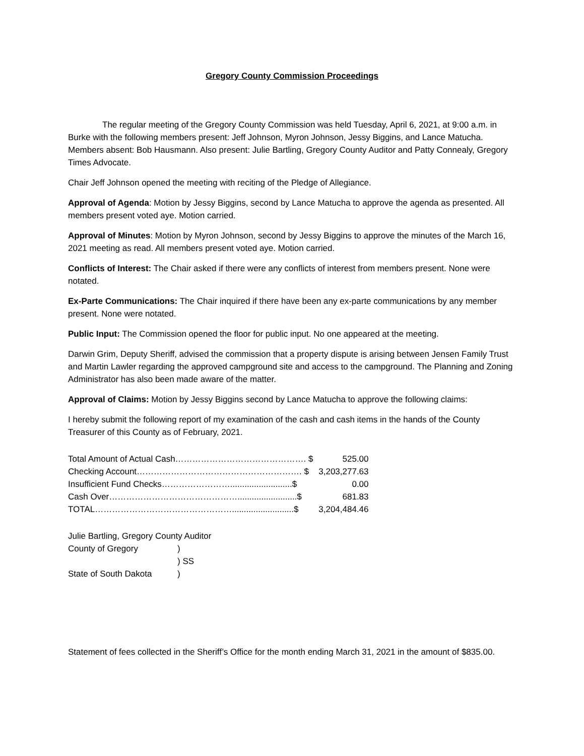Gregory County Commission Proceedings
The regular meeting of the Gregory County Commission was held Tuesday, April 6, 2021, at 9:00 a.m. in Burke with the following members present: Jeff Johnson, Myron Johnson, Jessy Biggins, and Lance Matucha. Members absent: Bob Hausmann. Also present: Julie Bartling, Gregory County Auditor and Patty Connealy, Gregory Times Advocate.
Chair Jeff Johnson opened the meeting with reciting of the Pledge of Allegiance.
Approval of Agenda: Motion by Jessy Biggins, second by Lance Matucha to approve the agenda as presented. All members present voted aye. Motion carried.
Approval of Minutes: Motion by Myron Johnson, second by Jessy Biggins to approve the minutes of the March 16, 2021 meeting as read. All members present voted aye. Motion carried.
Conflicts of Interest: The Chair asked if there were any conflicts of interest from members present. None were notated.
Ex-Parte Communications: The Chair inquired if there have been any ex-parte communications by any member present. None were notated.
Public Input: The Commission opened the floor for public input. No one appeared at the meeting.
Darwin Grim, Deputy Sheriff, advised the commission that a property dispute is arising between Jensen Family Trust and Martin Lawler regarding the approved campground site and access to the campground. The Planning and Zoning Administrator has also been made aware of the matter.
Approval of Claims: Motion by Jessy Biggins second by Lance Matucha to approve the following claims:
I hereby submit the following report of my examination of the cash and cash items in the hands of the County Treasurer of this County as of February, 2021.
| Total Amount of Actual Cash………………………………………. $ | 525.00 |
| Checking Account…………………………………………………. $ | 3,203,277.63 |
| Insufficient Fund Checks……………………..........................$ | 0.00 |
| Cash Over……………………………………….........................$ | 681.83 |
| TOTAL…………………………………………..........................$ | 3,204,484.46 |
Julie Bartling, Gregory County Auditor
| County of Gregory | ) |
| | ) SS |
| State of South Dakota | ) |
Statement of fees collected in the Sheriff’s Office for the month ending March 31, 2021 in the amount of $835.00.